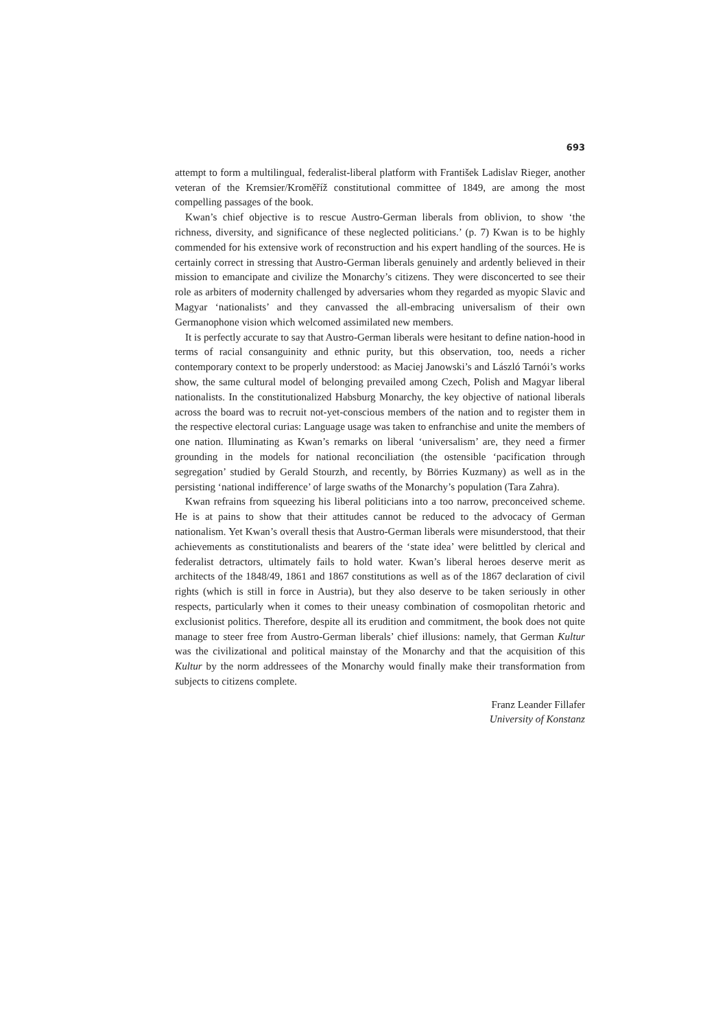693
attempt to form a multilingual, federalist-liberal platform with František Ladislav Rieger, another veteran of the Kremsier/Kroměříž constitutional committee of 1849, are among the most compelling passages of the book.
Kwan’s chief objective is to rescue Austro-German liberals from oblivion, to show ‘the richness, diversity, and significance of these neglected politicians.’ (p. 7) Kwan is to be highly commended for his extensive work of reconstruction and his expert handling of the sources. He is certainly correct in stressing that Austro-German liberals genuinely and ardently believed in their mission to emancipate and civilize the Monarchy’s citizens. They were disconcerted to see their role as arbiters of modernity challenged by adversaries whom they regarded as myopic Slavic and Magyar ‘nationalists’ and they canvassed the all-embracing universalism of their own Germanophone vision which welcomed assimilated new members.
It is perfectly accurate to say that Austro-German liberals were hesitant to define nation-hood in terms of racial consanguinity and ethnic purity, but this observation, too, needs a richer contemporary context to be properly understood: as Maciej Janowski’s and László Tarnói’s works show, the same cultural model of belonging prevailed among Czech, Polish and Magyar liberal nationalists. In the constitutionalized Habsburg Monarchy, the key objective of national liberals across the board was to recruit not-yet-conscious members of the nation and to register them in the respective electoral curias: Language usage was taken to enfranchise and unite the members of one nation. Illuminating as Kwan’s remarks on liberal ‘universalism’ are, they need a firmer grounding in the models for national reconciliation (the ostensible ‘pacification through segregation’ studied by Gerald Stourzh, and recently, by Börries Kuzmany) as well as in the persisting ‘national indifference’ of large swaths of the Monarchy’s population (Tara Zahra).
Kwan refrains from squeezing his liberal politicians into a too narrow, preconceived scheme. He is at pains to show that their attitudes cannot be reduced to the advocacy of German nationalism. Yet Kwan’s overall thesis that Austro-German liberals were misunderstood, that their achievements as constitutionalists and bearers of the ‘state idea’ were belittled by clerical and federalist detractors, ultimately fails to hold water. Kwan’s liberal heroes deserve merit as architects of the 1848/49, 1861 and 1867 constitutions as well as of the 1867 declaration of civil rights (which is still in force in Austria), but they also deserve to be taken seriously in other respects, particularly when it comes to their uneasy combination of cosmopolitan rhetoric and exclusionist politics. Therefore, despite all its erudition and commitment, the book does not quite manage to steer free from Austro-German liberals’ chief illusions: namely, that German Kultur was the civilizational and political mainstay of the Monarchy and that the acquisition of this Kultur by the norm addressees of the Monarchy would finally make their transformation from subjects to citizens complete.
Franz Leander Fillafer
University of Konstanz